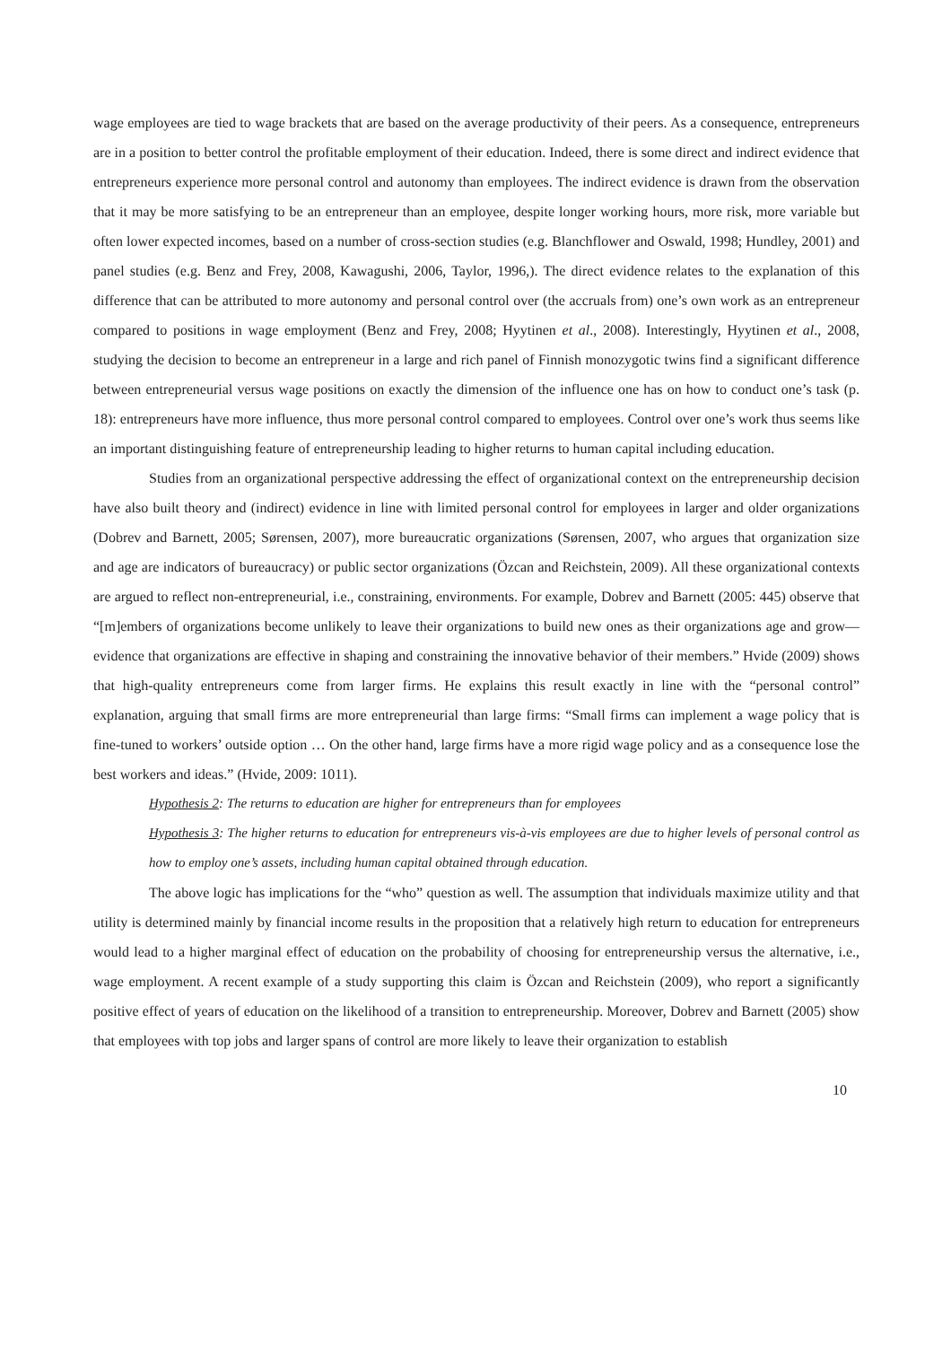wage employees are tied to wage brackets that are based on the average productivity of their peers. As a consequence, entrepreneurs are in a position to better control the profitable employment of their education. Indeed, there is some direct and indirect evidence that entrepreneurs experience more personal control and autonomy than employees. The indirect evidence is drawn from the observation that it may be more satisfying to be an entrepreneur than an employee, despite longer working hours, more risk, more variable but often lower expected incomes, based on a number of cross-section studies (e.g. Blanchflower and Oswald, 1998; Hundley, 2001) and panel studies (e.g. Benz and Frey, 2008, Kawagushi, 2006, Taylor, 1996,). The direct evidence relates to the explanation of this difference that can be attributed to more autonomy and personal control over (the accruals from) one’s own work as an entrepreneur compared to positions in wage employment (Benz and Frey, 2008; Hyytinen et al., 2008). Interestingly, Hyytinen et al., 2008, studying the decision to become an entrepreneur in a large and rich panel of Finnish monozygotic twins find a significant difference between entrepreneurial versus wage positions on exactly the dimension of the influence one has on how to conduct one’s task (p. 18): entrepreneurs have more influence, thus more personal control compared to employees. Control over one’s work thus seems like an important distinguishing feature of entrepreneurship leading to higher returns to human capital including education.
Studies from an organizational perspective addressing the effect of organizational context on the entrepreneurship decision have also built theory and (indirect) evidence in line with limited personal control for employees in larger and older organizations (Dobrev and Barnett, 2005; Sørensen, 2007), more bureaucratic organizations (Sørensen, 2007, who argues that organization size and age are indicators of bureaucracy) or public sector organizations (Özcan and Reichstein, 2009). All these organizational contexts are argued to reflect non-entrepreneurial, i.e., constraining, environments. For example, Dobrev and Barnett (2005: 445) observe that “[m]embers of organizations become unlikely to leave their organizations to build new ones as their organizations age and grow—evidence that organizations are effective in shaping and constraining the innovative behavior of their members.” Hvide (2009) shows that high-quality entrepreneurs come from larger firms. He explains this result exactly in line with the “personal control” explanation, arguing that small firms are more entrepreneurial than large firms: “Small firms can implement a wage policy that is fine-tuned to workers’ outside option … On the other hand, large firms have a more rigid wage policy and as a consequence lose the best workers and ideas.” (Hvide, 2009: 1011).
Hypothesis 2: The returns to education are higher for entrepreneurs than for employees
Hypothesis 3: The higher returns to education for entrepreneurs vis-à-vis employees are due to higher levels of personal control as how to employ one’s assets, including human capital obtained through education.
The above logic has implications for the “who” question as well. The assumption that individuals maximize utility and that utility is determined mainly by financial income results in the proposition that a relatively high return to education for entrepreneurs would lead to a higher marginal effect of education on the probability of choosing for entrepreneurship versus the alternative, i.e., wage employment. A recent example of a study supporting this claim is Özcan and Reichstein (2009), who report a significantly positive effect of years of education on the likelihood of a transition to entrepreneurship. Moreover, Dobrev and Barnett (2005) show that employees with top jobs and larger spans of control are more likely to leave their organization to establish
10